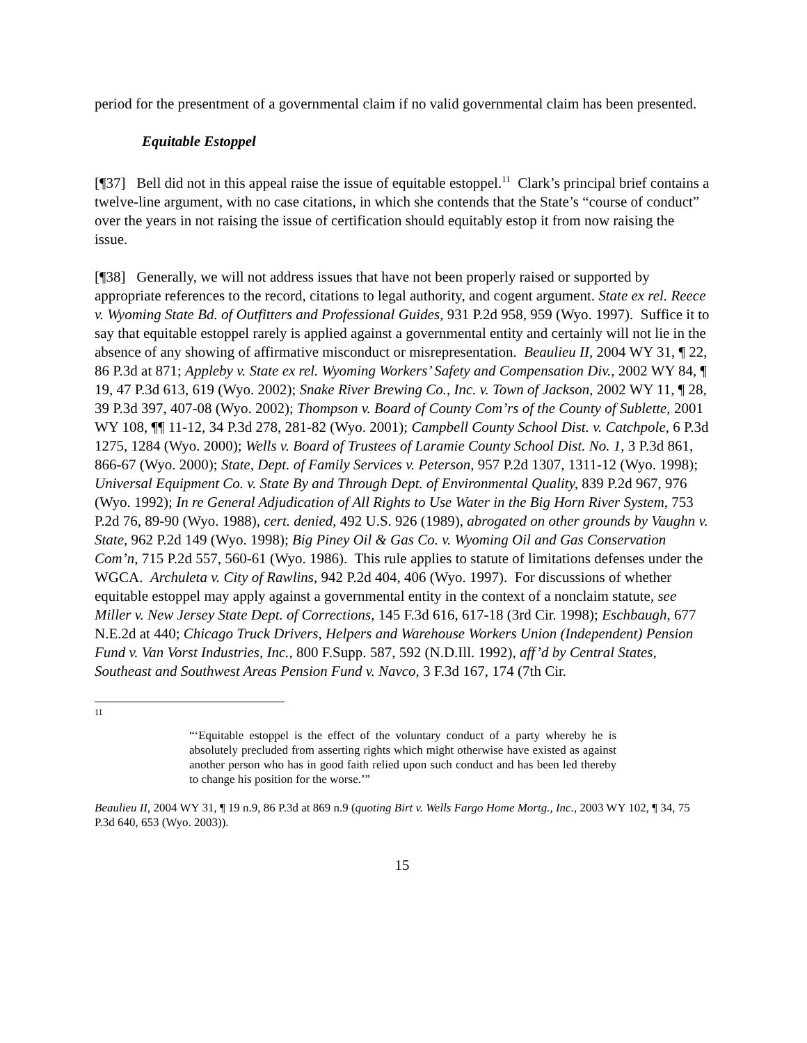period for the presentment of a governmental claim if no valid governmental claim has been presented.
Equitable Estoppel
[¶37] Bell did not in this appeal raise the issue of equitable estoppel.<sup>11</sup> Clark’s principal brief contains a twelve-line argument, with no case citations, in which she contends that the State’s “course of conduct” over the years in not raising the issue of certification should equitably estop it from now raising the issue.
[¶38] Generally, we will not address issues that have not been properly raised or supported by appropriate references to the record, citations to legal authority, and cogent argument. State ex rel. Reece v. Wyoming State Bd. of Outfitters and Professional Guides, 931 P.2d 958, 959 (Wyo. 1997). Suffice it to say that equitable estoppel rarely is applied against a governmental entity and certainly will not lie in the absence of any showing of affirmative misconduct or misrepresentation. Beaulieu II, 2004 WY 31, ¶ 22, 86 P.3d at 871; Appleby v. State ex rel. Wyoming Workers’ Safety and Compensation Div., 2002 WY 84, ¶ 19, 47 P.3d 613, 619 (Wyo. 2002); Snake River Brewing Co., Inc. v. Town of Jackson, 2002 WY 11, ¶ 28, 39 P.3d 397, 407-08 (Wyo. 2002); Thompson v. Board of County Com’rs of the County of Sublette, 2001 WY 108, ¶¶ 11-12, 34 P.3d 278, 281-82 (Wyo. 2001); Campbell County School Dist. v. Catchpole, 6 P.3d 1275, 1284 (Wyo. 2000); Wells v. Board of Trustees of Laramie County School Dist. No. 1, 3 P.3d 861, 866-67 (Wyo. 2000); State, Dept. of Family Services v. Peterson, 957 P.2d 1307, 1311-12 (Wyo. 1998); Universal Equipment Co. v. State By and Through Dept. of Environmental Quality, 839 P.2d 967, 976 (Wyo. 1992); In re General Adjudication of All Rights to Use Water in the Big Horn River System, 753 P.2d 76, 89-90 (Wyo. 1988), cert. denied, 492 U.S. 926 (1989), abrogated on other grounds by Vaughn v. State, 962 P.2d 149 (Wyo. 1998); Big Piney Oil & Gas Co. v. Wyoming Oil and Gas Conservation Com’n, 715 P.2d 557, 560-61 (Wyo. 1986). This rule applies to statute of limitations defenses under the WGCA. Archuleta v. City of Rawlins, 942 P.2d 404, 406 (Wyo. 1997). For discussions of whether equitable estoppel may apply against a governmental entity in the context of a nonclaim statute, see Miller v. New Jersey State Dept. of Corrections, 145 F.3d 616, 617-18 (3rd Cir. 1998); Eschbaugh, 677 N.E.2d at 440; Chicago Truck Drivers, Helpers and Warehouse Workers Union (Independent) Pension Fund v. Van Vorst Industries, Inc., 800 F.Supp. 587, 592 (N.D.Ill. 1992), aff’d by Central States, Southeast and Southwest Areas Pension Fund v. Navco, 3 F.3d 167, 174 (7th Cir.
11
“‘Equitable estoppel is the effect of the voluntary conduct of a party whereby he is absolutely precluded from asserting rights which might otherwise have existed as against another person who has in good faith relied upon such conduct and has been led thereby to change his position for the worse.’”
Beaulieu II, 2004 WY 31, ¶ 19 n.9, 86 P.3d at 869 n.9 (quoting Birt v. Wells Fargo Home Mortg., Inc., 2003 WY 102, ¶ 34, 75 P.3d 640, 653 (Wyo. 2003)).
15